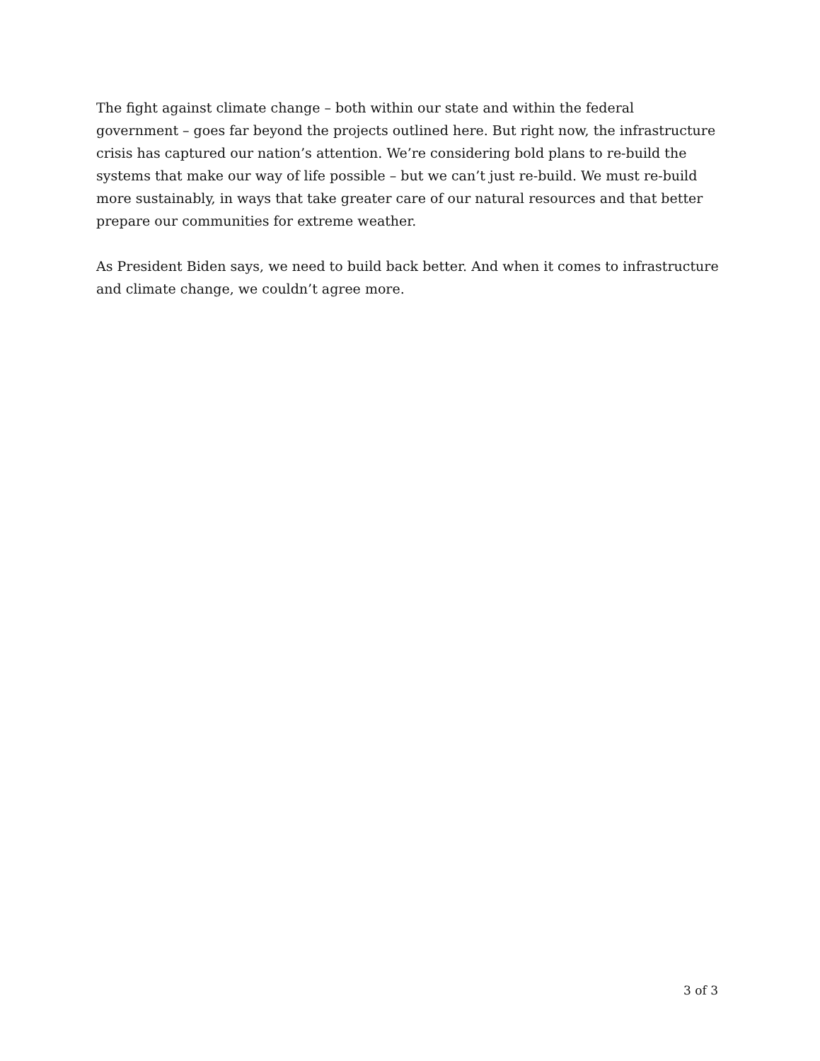The fight against climate change – both within our state and within the federal government – goes far beyond the projects outlined here. But right now, the infrastructure crisis has captured our nation’s attention. We’re considering bold plans to re-build the systems that make our way of life possible – but we can’t just re-build. We must re-build more sustainably, in ways that take greater care of our natural resources and that better prepare our communities for extreme weather.
As President Biden says, we need to build back better. And when it comes to infrastructure and climate change, we couldn’t agree more.
3 of 3